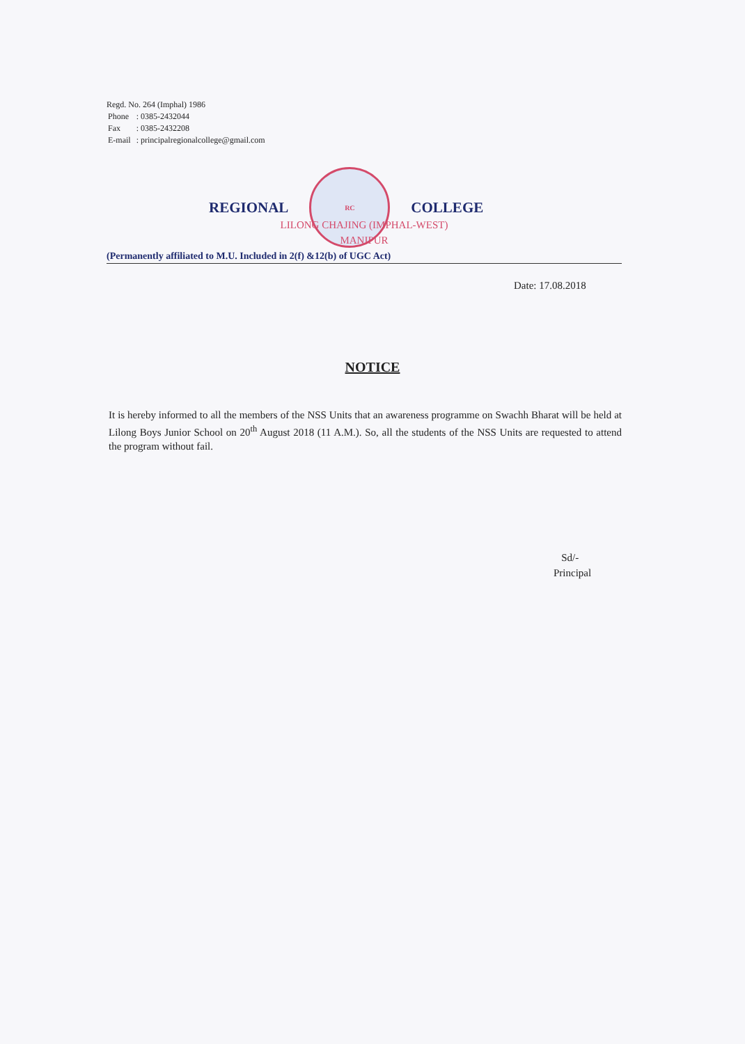Regd. No. 264 (Imphal) 1986
| Phone | : 0385-2432044 |
| Fax | : 0385-2432208 |
| E-mail | : principalregionalcollege@gmail.com |
REGIONAL
RC
COLLEGE
LILONG CHAJING (IMPHAL-WEST)
MANIPUR
(Permanently affiliated to M.U. Included in 2(f) &12(b) of UGC Act)
Date: 17.08.2018
NOTICE
It is hereby informed to all the members of the NSS Units that an awareness programme on Swachh Bharat will be held at Lilong Boys Junior School on 20<sup>th</sup> August 2018 (11 A.M.). So, all the students of the NSS Units are requested to attend the program without fail.
Sd/-
Principal